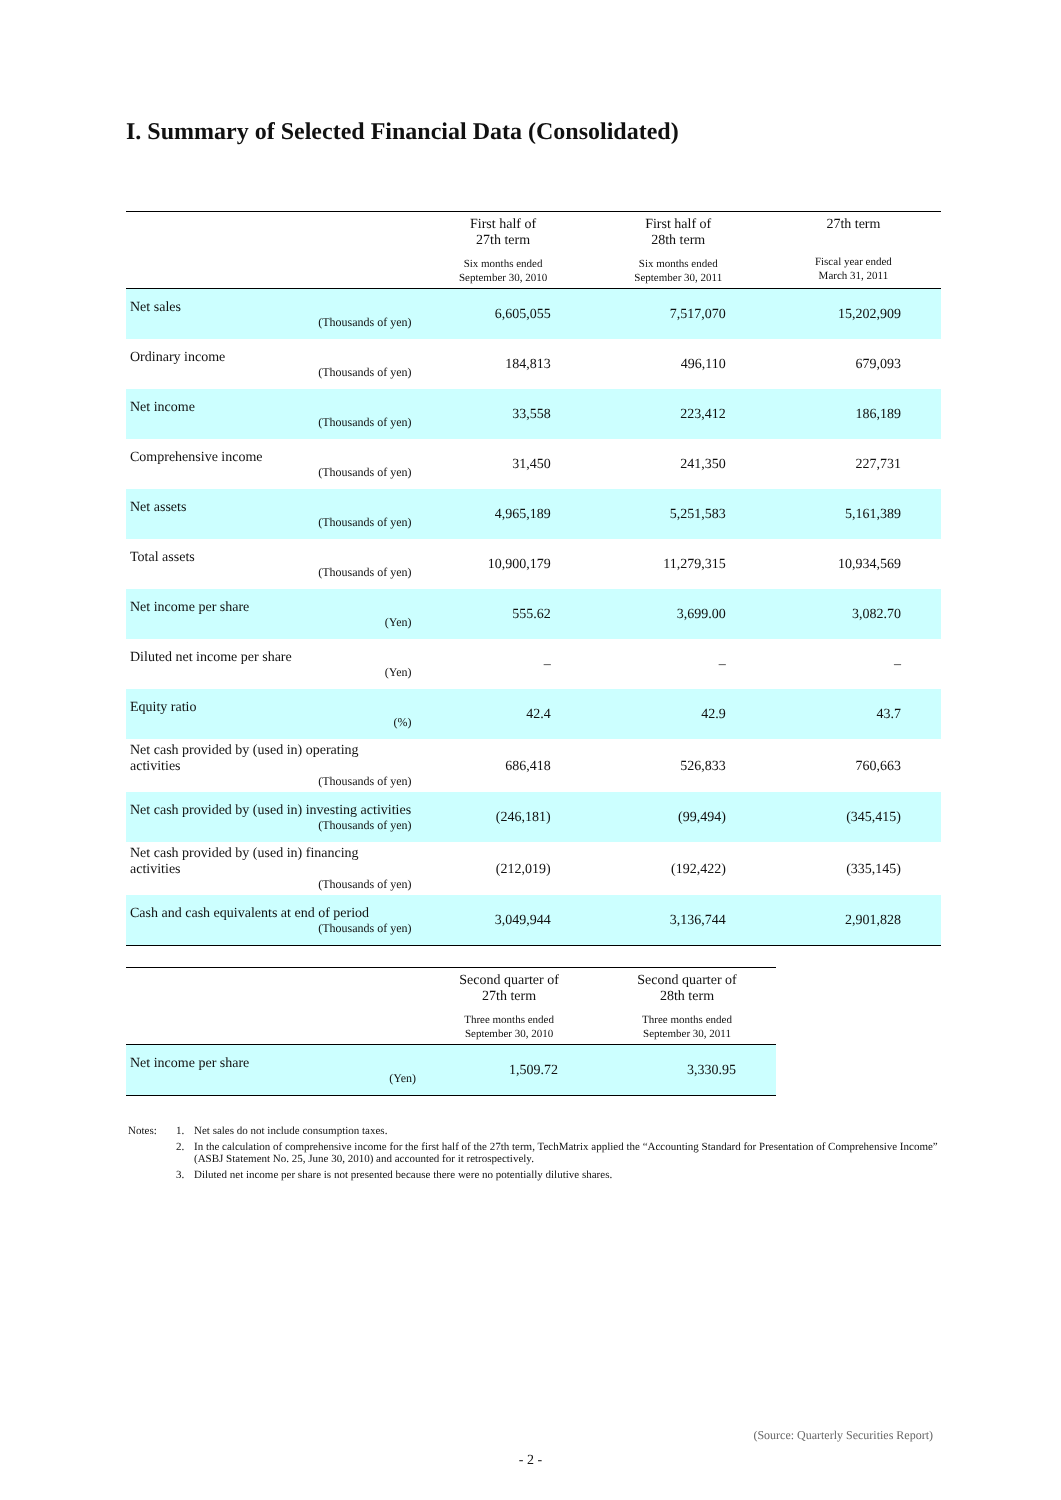I. Summary of Selected Financial Data (Consolidated)
| | First half of 27th term Six months ended September 30, 2010 | First half of 28th term Six months ended September 30, 2011 | 27th term Fiscal year ended March 31, 2011 |
| --- | --- | --- | --- |
| Net sales (Thousands of yen) | 6,605,055 | 7,517,070 | 15,202,909 |
| Ordinary income (Thousands of yen) | 184,813 | 496,110 | 679,093 |
| Net income (Thousands of yen) | 33,558 | 223,412 | 186,189 |
| Comprehensive income (Thousands of yen) | 31,450 | 241,350 | 227,731 |
| Net assets (Thousands of yen) | 4,965,189 | 5,251,583 | 5,161,389 |
| Total assets (Thousands of yen) | 10,900,179 | 11,279,315 | 10,934,569 |
| Net income per share (Yen) | 555.62 | 3,699.00 | 3,082.70 |
| Diluted net income per share (Yen) | – | – | – |
| Equity ratio (%) | 42.4 | 42.9 | 43.7 |
| Net cash provided by (used in) operating activities (Thousands of yen) | 686,418 | 526,833 | 760,663 |
| Net cash provided by (used in) investing activities (Thousands of yen) | (246,181) | (99,494) | (345,415) |
| Net cash provided by (used in) financing activities (Thousands of yen) | (212,019) | (192,422) | (335,145) |
| Cash and cash equivalents at end of period (Thousands of yen) | 3,049,944 | 3,136,744 | 2,901,828 |
| | Second quarter of 27th term Three months ended September 30, 2010 | Second quarter of 28th term Three months ended September 30, 2011 |
| --- | --- | --- |
| Net income per share (Yen) | 1,509.72 | 3,330.95 |
| Notes: | 1. | Net sales do not include consumption taxes. |
| | 2. | In the calculation of comprehensive income for the first half of the 27th term, TechMatrix applied the “Accounting Standard for Presentation of Comprehensive Income” (ASBJ Statement No. 25, June 30, 2010) and accounted for it retrospectively. |
| | 3. | Diluted net income per share is not presented because there were no potentially dilutive shares. |
(Source: Quarterly Securities Report)
- 2 -